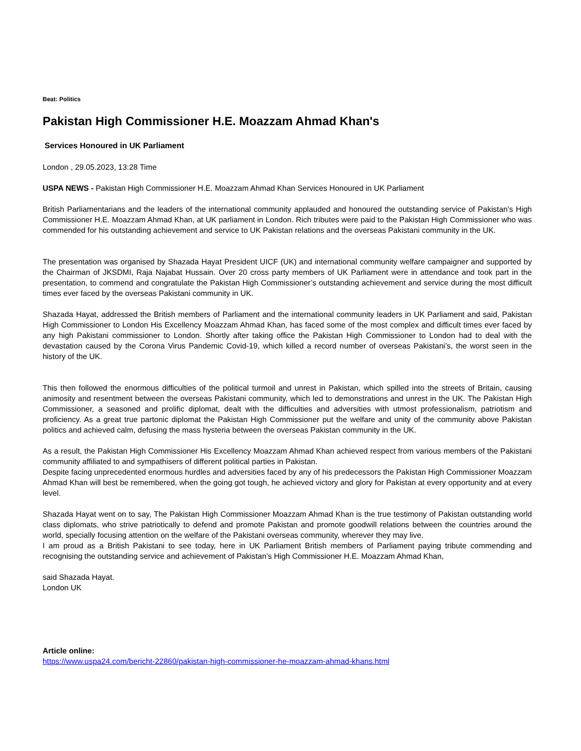Beat: Politics
Pakistan High Commissioner H.E. Moazzam Ahmad Khan's
Services Honoured in UK Parliament
London , 29.05.2023, 13:28 Time
USPA NEWS - Pakistan High Commissioner H.E. Moazzam Ahmad Khan Services Honoured in UK Parliament
British Parliamentarians and the leaders of the international community applauded and honoured the outstanding service of Pakistan’s High Commissioner H.E. Moazzam Ahmad Khan, at UK parliament in London. Rich tributes were paid to the Pakistan High Commissioner who was commended for his outstanding achievement and service to UK Pakistan relations and the overseas Pakistani community in the UK.
The presentation was organised by Shazada Hayat President UICF (UK) and international community welfare campaigner and supported by the Chairman of JKSDMI, Raja Najabat Hussain. Over 20 cross party members of UK Parliament were in attendance and took part in the presentation, to commend and congratulate the Pakistan High Commissioner’s outstanding achievement and service during the most difficult times ever faced by the overseas Pakistani community in UK.
Shazada Hayat, addressed the British members of Parliament and the international community leaders in UK Parliament and said, Pakistan High Commissioner to London His Excellency Moazzam Ahmad Khan, has faced some of the most complex and difficult times ever faced by any high Pakistani commissioner to London. Shortly after taking office the Pakistan High Commissioner to London had to deal with the devastation caused by the Corona Virus Pandemic Covid-19, which killed a record number of overseas Pakistani’s, the worst seen in the history of the UK.
This then followed the enormous difficulties of the political turmoil and unrest in Pakistan, which spilled into the streets of Britain, causing animosity and resentment between the overseas Pakistani community, which led to demonstrations and unrest in the UK. The Pakistan High Commissioner, a seasoned and prolific diplomat, dealt with the difficulties and adversities with utmost professionalism, patriotism and proficiency. As a great true partonic diplomat the Pakistan High Commissioner put the welfare and unity of the community above Pakistan politics and achieved calm, defusing the mass hysteria between the overseas Pakistan community in the UK.
As a result, the Pakistan High Commissioner His Excellency Moazzam Ahmad Khan achieved respect from various members of the Pakistani community affiliated to and sympathisers of different political parties in Pakistan.
Despite facing unprecedented enormous hurdles and adversities faced by any of his predecessors the Pakistan High Commissioner Moazzam Ahmad Khan will best be remembered, when the going got tough, he achieved victory and glory for Pakistan at every opportunity and at every level.
Shazada Hayat went on to say, The Pakistan High Commissioner Moazzam Ahmad Khan is the true testimony of Pakistan outstanding world class diplomats, who strive patriotically to defend and promote Pakistan and promote goodwill relations between the countries around the world, specially focusing attention on the welfare of the Pakistani overseas community, wherever they may live.
I am proud as a British Pakistani to see today, here in UK Parliament British members of Parliament paying tribute commending and recognising the outstanding service and achievement of Pakistan’s High Commissioner H.E. Moazzam Ahmad Khan,
said Shazada Hayat.
London UK
Article online:
https://www.uspa24.com/bericht-22860/pakistan-high-commissioner-he-moazzam-ahmad-khans.html